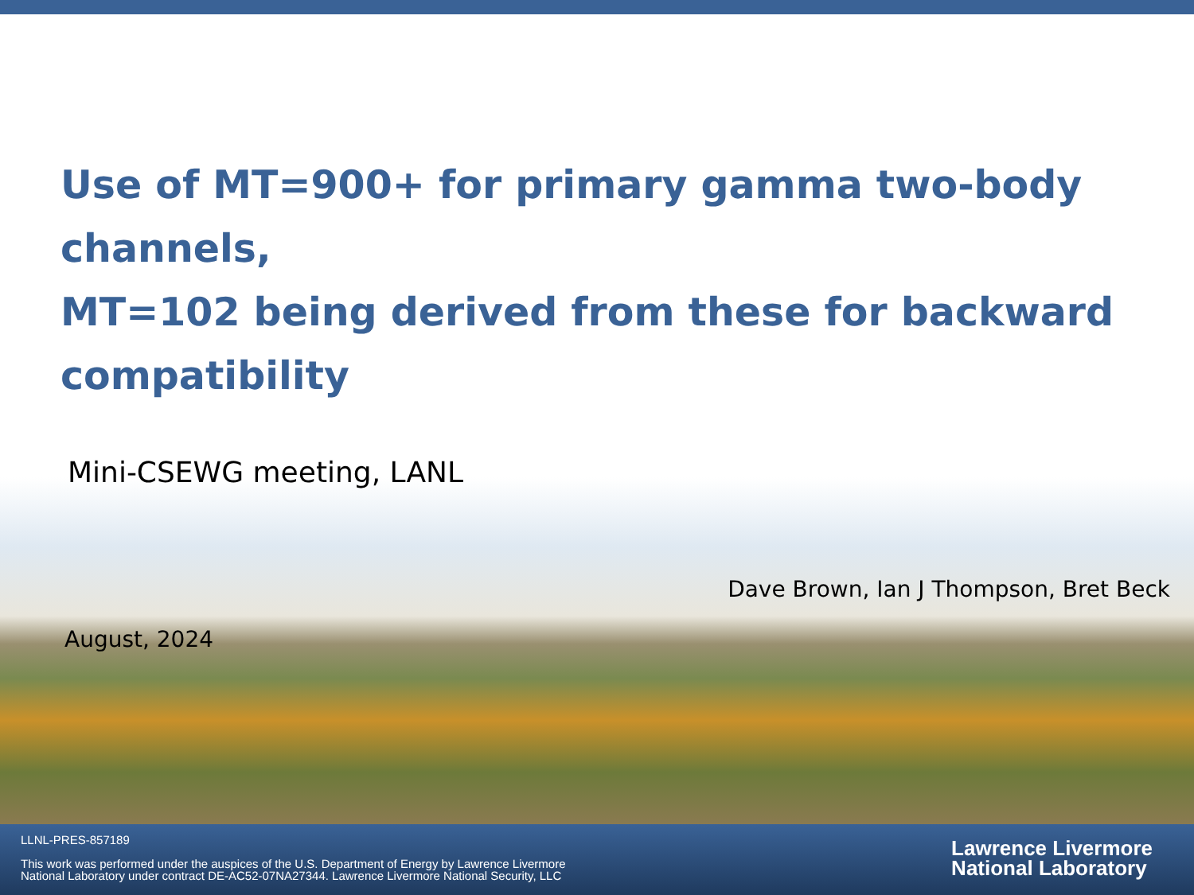Use of MT=900+ for primary gamma two-body channels,
MT=102 being derived from these for backward compatibility
Mini-CSEWG meeting, LANL
Dave Brown, Ian J Thompson, Bret Beck
August, 2024
LLNL-PRES-857189
This work was performed under the auspices of the U.S. Department of Energy by Lawrence Livermore
National Laboratory under contract DE-AC52-07NA27344. Lawrence Livermore National Security, LLC
Lawrence Livermore
National Laboratory